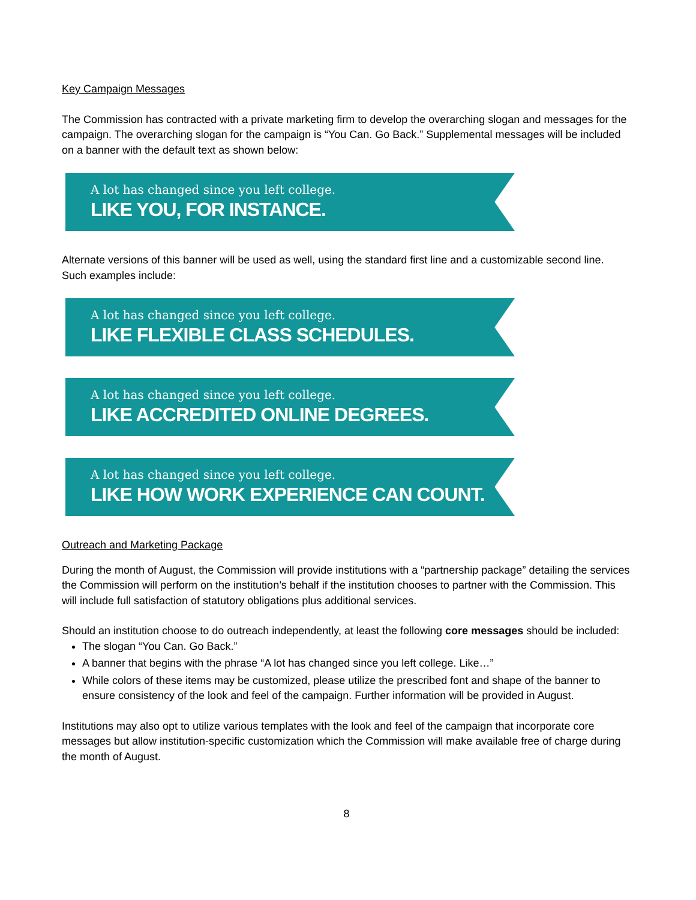Key Campaign Messages
The Commission has contracted with a private marketing firm to develop the overarching slogan and messages for the campaign. The overarching slogan for the campaign is “You Can. Go Back.” Supplemental messages will be included on a banner with the default text as shown below:
A lot has changed since you left college.
LIKE YOU, FOR INSTANCE.
Alternate versions of this banner will be used as well, using the standard first line and a customizable second line. Such examples include:
A lot has changed since you left college.
LIKE FLEXIBLE CLASS SCHEDULES.
A lot has changed since you left college.
LIKE ACCREDITED ONLINE DEGREES.
A lot has changed since you left college.
LIKE HOW WORK EXPERIENCE CAN COUNT.
Outreach and Marketing Package
During the month of August, the Commission will provide institutions with a “partnership package” detailing the services the Commission will perform on the institution’s behalf if the institution chooses to partner with the Commission. This will include full satisfaction of statutory obligations plus additional services.
Should an institution choose to do outreach independently, at least the following core messages should be included:
The slogan “You Can. Go Back.”
A banner that begins with the phrase “A lot has changed since you left college. Like…”
While colors of these items may be customized, please utilize the prescribed font and shape of the banner to ensure consistency of the look and feel of the campaign. Further information will be provided in August.
Institutions may also opt to utilize various templates with the look and feel of the campaign that incorporate core messages but allow institution-specific customization which the Commission will make available free of charge during the month of August.
8